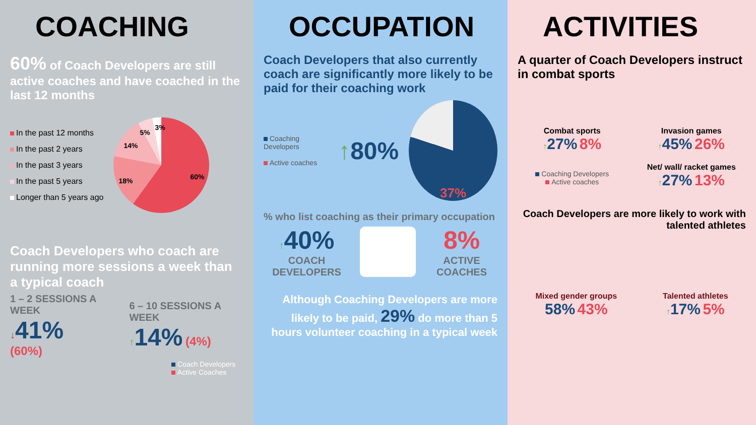COACHING
60% of Coach Developers are still active coaches and have coached in the last 12 months
In the past 12 months
In the past 2 years
In the past 3 years
In the past 5 years
Longer than 5 years ago
60% 18%
14%
5%
3%
Coach Developers who coach are running more sessions a week than a typical coach
1 – 2 SESSIONS A WEEK
↓41%
(60%)
6 – 10 SESSIONS A WEEK
↑14% (4%)
Coach Developers
Active Coaches
OCCUPATION
Coach Developers that also currently coach are significantly more likely to be paid for their coaching work
Coaching Developers
Active coaches
↑80%
37%
% who list coaching as their primary occupation
↑40%
COACH DEVELOPERS
8%
ACTIVE COACHES
Although Coaching Developers are more likely to be paid, 29% do more than 5 hours volunteer coaching in a typical week
ACTIVITIES
A quarter of Coach Developers instruct in combat sports
Combat sports
↑27% 8%
Invasion games
↑45% 26%
Coaching Developers
Active coaches
Net/ wall/ racket games
↑27% 13%
Coach Developers are more likely to work with talented athletes
Mixed gender groups
58% 43%
Talented athletes
↑17% 5%